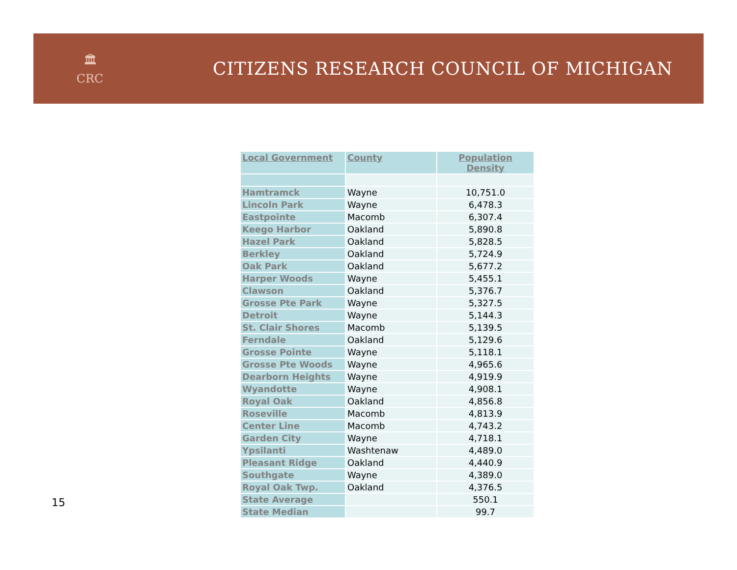🏛
CRC
CITIZENS RESEARCH COUNCIL OF MICHIGAN
| Local Government | County | Population Density |
| --- | --- | --- |
| Hamtramck | Wayne | 10,751.0 |
| Lincoln Park | Wayne | 6,478.3 |
| Eastpointe | Macomb | 6,307.4 |
| Keego Harbor | Oakland | 5,890.8 |
| Hazel Park | Oakland | 5,828.5 |
| Berkley | Oakland | 5,724.9 |
| Oak Park | Oakland | 5,677.2 |
| Harper Woods | Wayne | 5,455.1 |
| Clawson | Oakland | 5,376.7 |
| Grosse Pte Park | Wayne | 5,327.5 |
| Detroit | Wayne | 5,144.3 |
| St. Clair Shores | Macomb | 5,139.5 |
| Ferndale | Oakland | 5,129.6 |
| Grosse Pointe | Wayne | 5,118.1 |
| Grosse Pte Woods | Wayne | 4,965.6 |
| Dearborn Heights | Wayne | 4,919.9 |
| Wyandotte | Wayne | 4,908.1 |
| Royal Oak | Oakland | 4,856.8 |
| Roseville | Macomb | 4,813.9 |
| Center Line | Macomb | 4,743.2 |
| Garden City | Wayne | 4,718.1 |
| Ypsilanti | Washtenaw | 4,489.0 |
| Pleasant Ridge | Oakland | 4,440.9 |
| Southgate | Wayne | 4,389.0 |
| Royal Oak Twp. | Oakland | 4,376.5 |
| State Average | | 550.1 |
| State Median | | 99.7 |
15